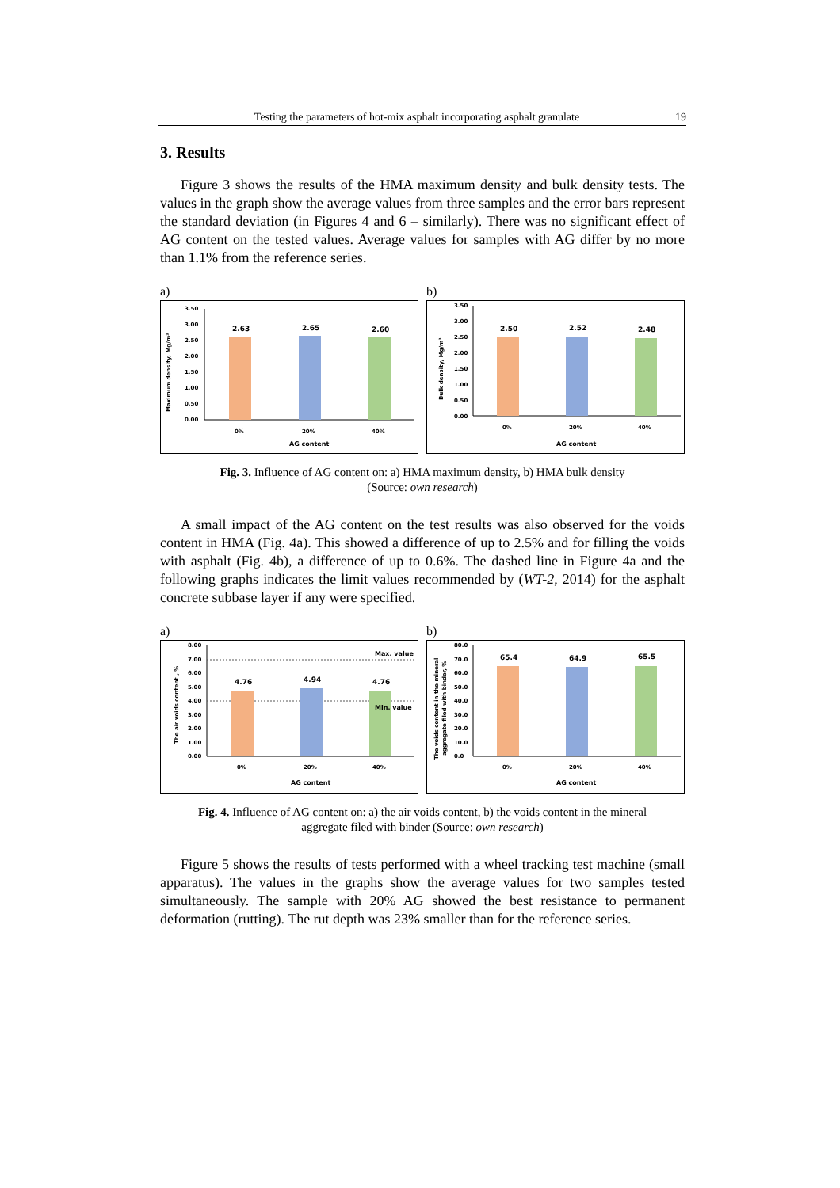Testing the parameters of hot-mix asphalt incorporating asphalt granulate 19
3. Results
Figure 3 shows the results of the HMA maximum density and bulk density tests. The values in the graph show the average values from three samples and the error bars represent the standard deviation (in Figures 4 and 6 – similarly). There was no significant effect of AG content on the tested values. Average values for samples with AG differ by no more than 1.1% from the reference series.
a)
Maximum density, Mg/m³
3.50
3.00
2.50
2.00
1.50
1.00
0.50
0.00
2.63
2.65
2.60
0%
20%
40%
AG content
b)
Bulk density, Mg/m³
3.50
3.00
2.50
2.00
1.50
1.00
0.50
0.00
2.50
2.52
2.48
0%
20%
40%
AG content
Fig. 3. Influence of AG content on: a) HMA maximum density, b) HMA bulk density
(Source: own research)
A small impact of the AG content on the test results was also observed for the voids content in HMA (Fig. 4a). This showed a difference of up to 2.5% and for filling the voids with asphalt (Fig. 4b), a difference of up to 0.6%. The dashed line in Figure 4a and the following graphs indicates the limit values recommended by (WT-2, 2014) for the asphalt concrete subbase layer if any were specified.
a)
The air voids content , %
8.00
7.00
6.00
5.00
4.00
3.00
2.00
1.00
0.00
4.76
4.94
4.76
Max. value
Min. value
0%
20%
40%
AG content
b)
The voids content in the mineral
aggregate filed with binder, %
80.0
70.0
60.0
50.0
40.0
30.0
20.0
10.0
0.0
65.4
64.9
65.5
0%
20%
40%
AG content
Fig. 4. Influence of AG content on: a) the air voids content, b) the voids content in the mineral
aggregate filed with binder (Source: own research)
Figure 5 shows the results of tests performed with a wheel tracking test machine (small apparatus). The values in the graphs show the average values for two samples tested simultaneously. The sample with 20% AG showed the best resistance to permanent deformation (rutting). The rut depth was 23% smaller than for the reference series.